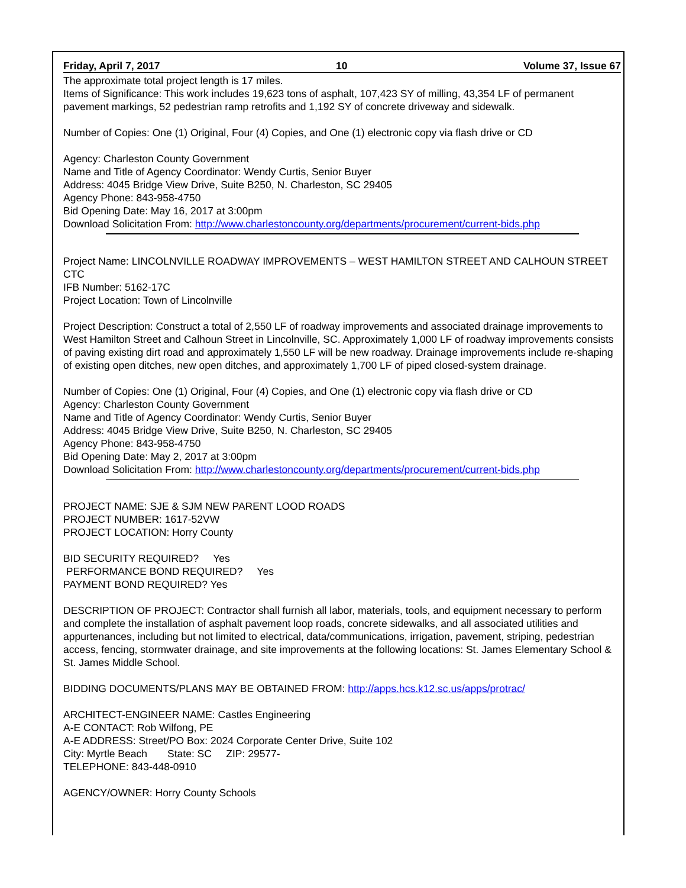Friday, April 7, 2017 10 Volume 37, Issue 67
The approximate total project length is 17 miles.
Items of Significance: This work includes 19,623 tons of asphalt, 107,423 SY of milling, 43,354 LF of permanent pavement markings, 52 pedestrian ramp retrofits and 1,192 SY of concrete driveway and sidewalk.
Number of Copies: One (1) Original, Four (4) Copies, and One (1) electronic copy via flash drive or CD
Agency: Charleston County Government
Name and Title of Agency Coordinator: Wendy Curtis, Senior Buyer
Address: 4045 Bridge View Drive, Suite B250, N. Charleston, SC 29405
Agency Phone: 843-958-4750
Bid Opening Date: May 16, 2017 at 3:00pm
Download Solicitation From: http://www.charlestoncounty.org/departments/procurement/current-bids.php
Project Name: LINCOLNVILLE ROADWAY IMPROVEMENTS – WEST HAMILTON STREET AND CALHOUN STREET CTC
IFB Number: 5162-17C
Project Location: Town of Lincolnville
Project Description: Construct a total of 2,550 LF of roadway improvements and associated drainage improvements to West Hamilton Street and Calhoun Street in Lincolnville, SC. Approximately 1,000 LF of roadway improvements consists of paving existing dirt road and approximately 1,550 LF will be new roadway. Drainage improvements include re-shaping of existing open ditches, new open ditches, and approximately 1,700 LF of piped closed-system drainage.
Number of Copies: One (1) Original, Four (4) Copies, and One (1) electronic copy via flash drive or CD
Agency: Charleston County Government
Name and Title of Agency Coordinator: Wendy Curtis, Senior Buyer
Address: 4045 Bridge View Drive, Suite B250, N. Charleston, SC 29405
Agency Phone: 843-958-4750
Bid Opening Date: May 2, 2017 at 3:00pm
Download Solicitation From: http://www.charlestoncounty.org/departments/procurement/current-bids.php
PROJECT NAME: SJE & SJM NEW PARENT LOOD ROADS
PROJECT NUMBER: 1617-52VW
PROJECT LOCATION: Horry County
BID SECURITY REQUIRED? Yes
PERFORMANCE BOND REQUIRED? Yes
PAYMENT BOND REQUIRED? Yes
DESCRIPTION OF PROJECT: Contractor shall furnish all labor, materials, tools, and equipment necessary to perform and complete the installation of asphalt pavement loop roads, concrete sidewalks, and all associated utilities and appurtenances, including but not limited to electrical, data/communications, irrigation, pavement, striping, pedestrian access, fencing, stormwater drainage, and site improvements at the following locations: St. James Elementary School & St. James Middle School.
BIDDING DOCUMENTS/PLANS MAY BE OBTAINED FROM: http://apps.hcs.k12.sc.us/apps/protrac/
ARCHITECT-ENGINEER NAME: Castles Engineering
A-E CONTACT: Rob Wilfong, PE
A-E ADDRESS: Street/PO Box: 2024 Corporate Center Drive, Suite 102
City: Myrtle Beach State: SC ZIP: 29577-
TELEPHONE: 843-448-0910
AGENCY/OWNER: Horry County Schools